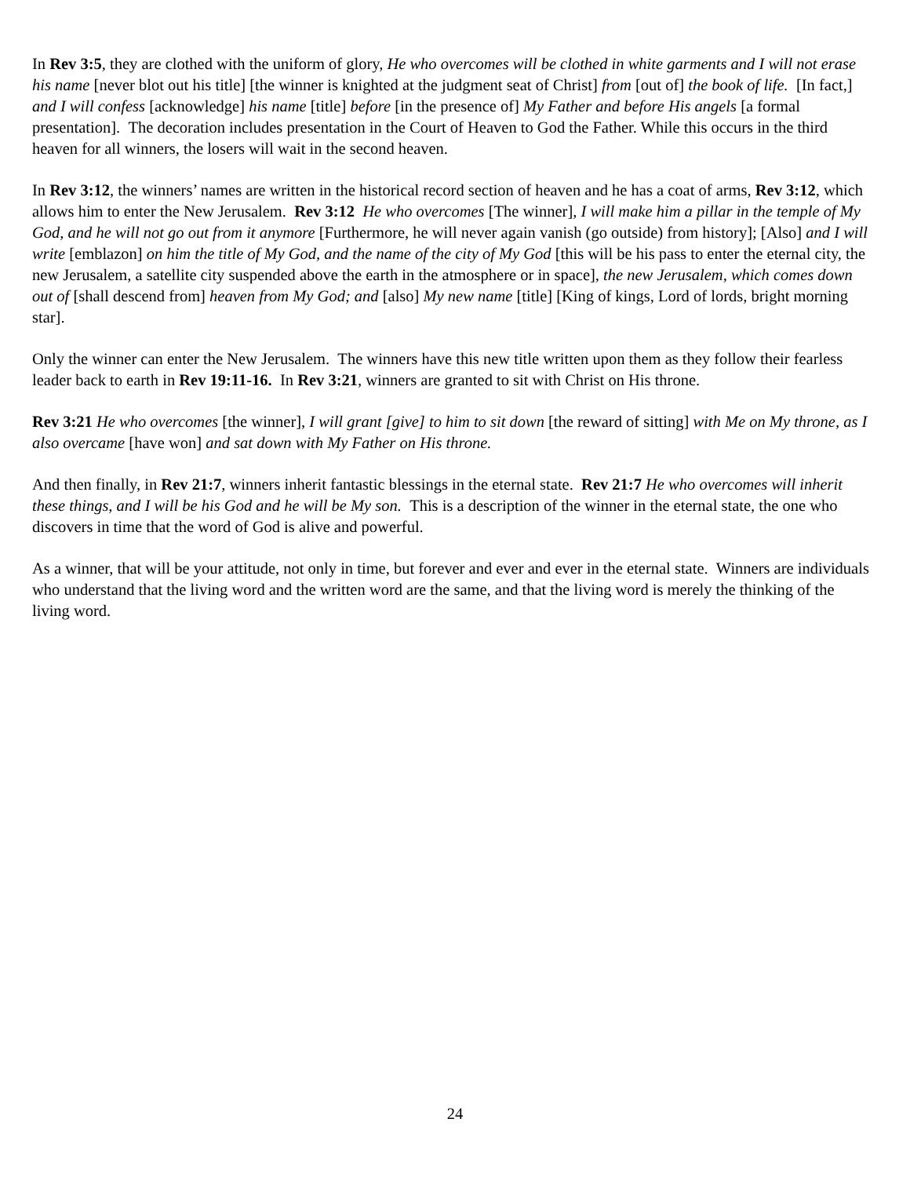In Rev 3:5, they are clothed with the uniform of glory, He who overcomes will be clothed in white garments and I will not erase his name [never blot out his title] [the winner is knighted at the judgment seat of Christ] from [out of] the book of life. [In fact,] and I will confess [acknowledge] his name [title] before [in the presence of] My Father and before His angels [a formal presentation]. The decoration includes presentation in the Court of Heaven to God the Father. While this occurs in the third heaven for all winners, the losers will wait in the second heaven.
In Rev 3:12, the winners’ names are written in the historical record section of heaven and he has a coat of arms, Rev 3:12, which allows him to enter the New Jerusalem. Rev 3:12 He who overcomes [The winner], I will make him a pillar in the temple of My God, and he will not go out from it anymore [Furthermore, he will never again vanish (go outside) from history]; [Also] and I will write [emblazon] on him the title of My God, and the name of the city of My God [this will be his pass to enter the eternal city, the new Jerusalem, a satellite city suspended above the earth in the atmosphere or in space], the new Jerusalem, which comes down out of [shall descend from] heaven from My God; and [also] My new name [title] [King of kings, Lord of lords, bright morning star].
Only the winner can enter the New Jerusalem. The winners have this new title written upon them as they follow their fearless leader back to earth in Rev 19:11-16. In Rev 3:21, winners are granted to sit with Christ on His throne.
Rev 3:21 He who overcomes [the winner], I will grant [give] to him to sit down [the reward of sitting] with Me on My throne, as I also overcame [have won] and sat down with My Father on His throne.
And then finally, in Rev 21:7, winners inherit fantastic blessings in the eternal state. Rev 21:7 He who overcomes will inherit these things, and I will be his God and he will be My son. This is a description of the winner in the eternal state, the one who discovers in time that the word of God is alive and powerful.
As a winner, that will be your attitude, not only in time, but forever and ever and ever in the eternal state. Winners are individuals who understand that the living word and the written word are the same, and that the living word is merely the thinking of the living word.
24